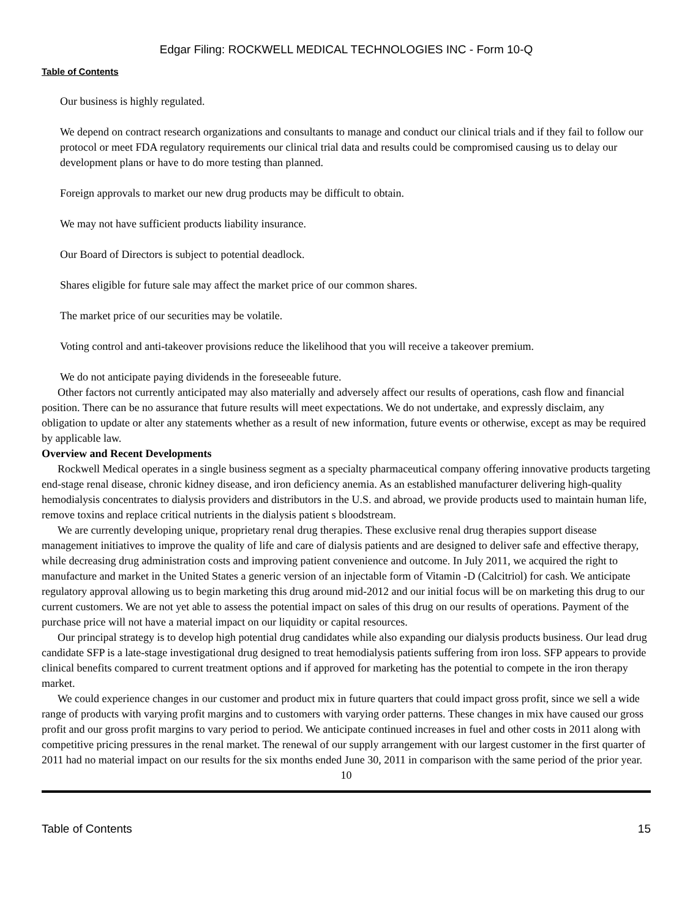Edgar Filing: ROCKWELL MEDICAL TECHNOLOGIES INC - Form 10-Q
Table of Contents
Our business is highly regulated.
We depend on contract research organizations and consultants to manage and conduct our clinical trials and if they fail to follow our protocol or meet FDA regulatory requirements our clinical trial data and results could be compromised causing us to delay our development plans or have to do more testing than planned.
Foreign approvals to market our new drug products may be difficult to obtain.
We may not have sufficient products liability insurance.
Our Board of Directors is subject to potential deadlock.
Shares eligible for future sale may affect the market price of our common shares.
The market price of our securities may be volatile.
Voting control and anti-takeover provisions reduce the likelihood that you will receive a takeover premium.
We do not anticipate paying dividends in the foreseeable future.
Other factors not currently anticipated may also materially and adversely affect our results of operations, cash flow and financial position. There can be no assurance that future results will meet expectations. We do not undertake, and expressly disclaim, any obligation to update or alter any statements whether as a result of new information, future events or otherwise, except as may be required by applicable law.
Overview and Recent Developments
Rockwell Medical operates in a single business segment as a specialty pharmaceutical company offering innovative products targeting end-stage renal disease, chronic kidney disease, and iron deficiency anemia. As an established manufacturer delivering high-quality hemodialysis concentrates to dialysis providers and distributors in the U.S. and abroad, we provide products used to maintain human life, remove toxins and replace critical nutrients in the dialysis patient s bloodstream.
We are currently developing unique, proprietary renal drug therapies. These exclusive renal drug therapies support disease management initiatives to improve the quality of life and care of dialysis patients and are designed to deliver safe and effective therapy, while decreasing drug administration costs and improving patient convenience and outcome. In July 2011, we acquired the right to manufacture and market in the United States a generic version of an injectable form of Vitamin -D (Calcitriol) for cash. We anticipate regulatory approval allowing us to begin marketing this drug around mid-2012 and our initial focus will be on marketing this drug to our current customers. We are not yet able to assess the potential impact on sales of this drug on our results of operations. Payment of the purchase price will not have a material impact on our liquidity or capital resources.
Our principal strategy is to develop high potential drug candidates while also expanding our dialysis products business. Our lead drug candidate SFP is a late-stage investigational drug designed to treat hemodialysis patients suffering from iron loss. SFP appears to provide clinical benefits compared to current treatment options and if approved for marketing has the potential to compete in the iron therapy market.
We could experience changes in our customer and product mix in future quarters that could impact gross profit, since we sell a wide range of products with varying profit margins and to customers with varying order patterns. These changes in mix have caused our gross profit and our gross profit margins to vary period to period. We anticipate continued increases in fuel and other costs in 2011 along with competitive pricing pressures in the renal market. The renewal of our supply arrangement with our largest customer in the first quarter of 2011 had no material impact on our results for the six months ended June 30, 2011 in comparison with the same period of the prior year.
10
Table of Contents 15